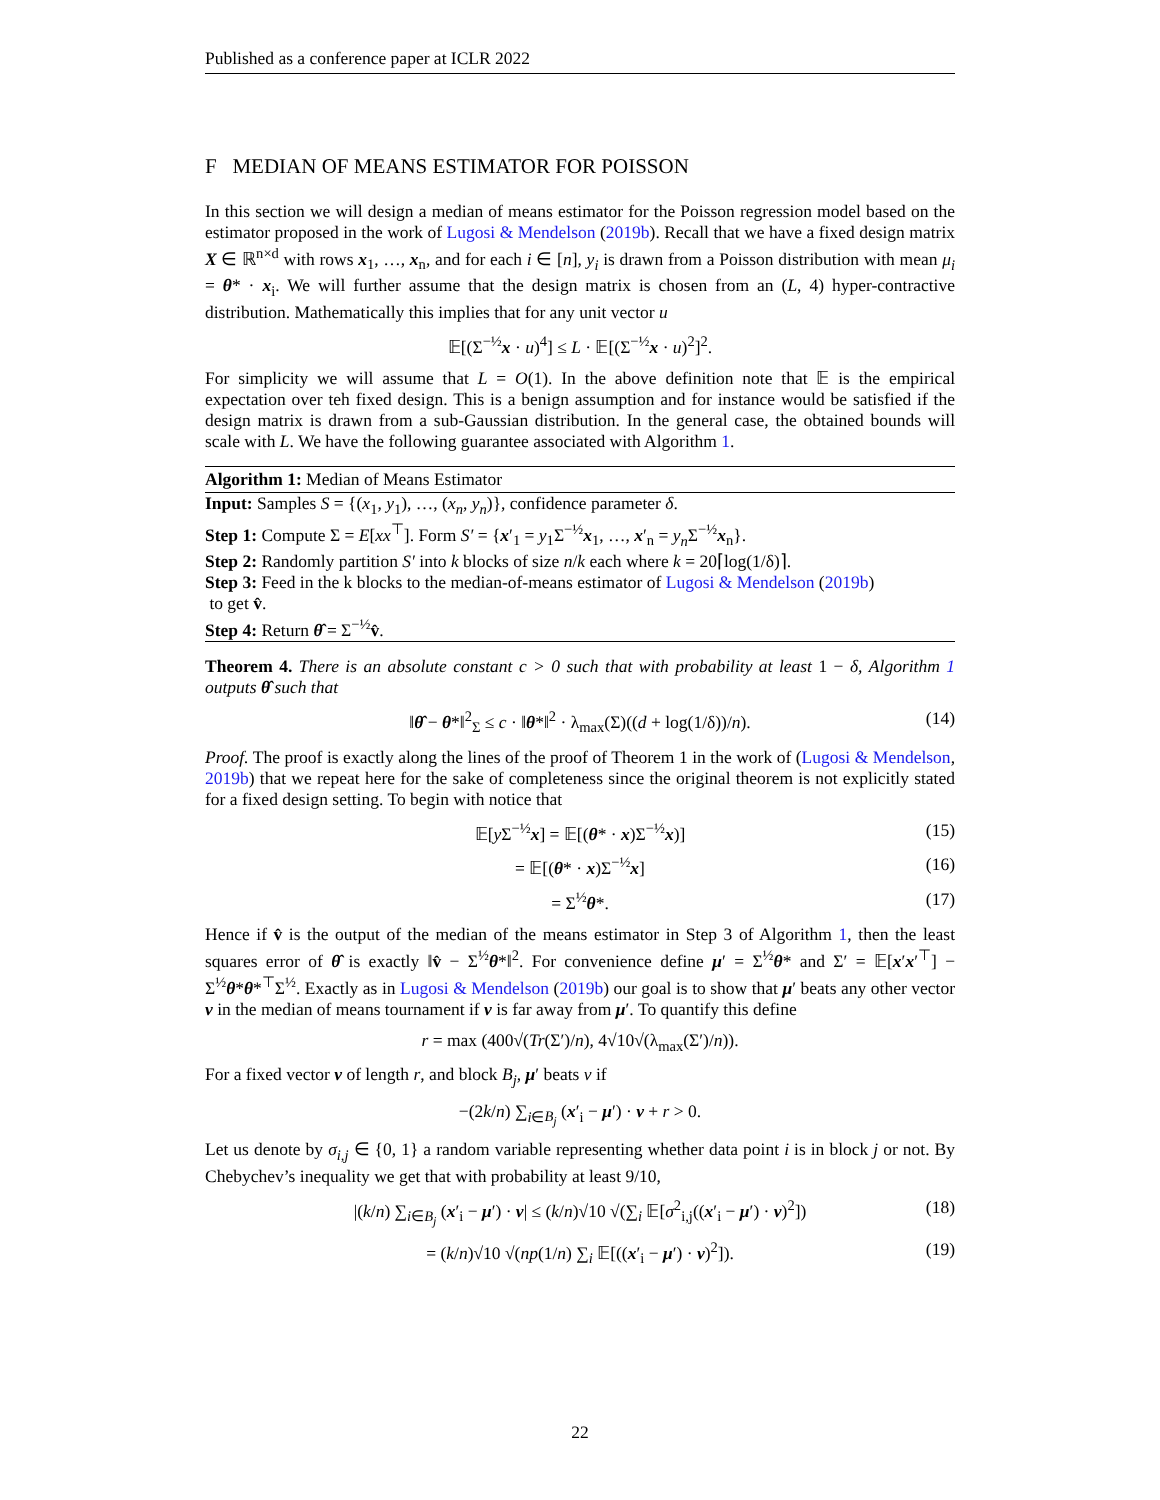Published as a conference paper at ICLR 2022
F MEDIAN OF MEANS ESTIMATOR FOR POISSON
In this section we will design a median of means estimator for the Poisson regression model based on the estimator proposed in the work of Lugosi & Mendelson (2019b). Recall that we have a fixed design matrix X ∈ ℝ<sup>n×d</sup> with rows x<sub>1</sub>, …, x<sub>n</sub>, and for each i ∈ [n], y<sub>i</sub> is drawn from a Poisson distribution with mean μ<sub>i</sub> = θ* · x<sub>i</sub>. We will further assume that the design matrix is chosen from an (L, 4) hyper-contractive distribution. Mathematically this implies that for any unit vector u
𝔼[(Σ<sup>−½</sup>x · u)<sup>4</sup>] ≤ L · 𝔼[(Σ<sup>−½</sup>x · u)<sup>2</sup>]<sup>2</sup>.
For simplicity we will assume that L = O(1). In the above definition note that 𝔼 is the empirical expectation over teh fixed design. This is a benign assumption and for instance would be satisfied if the design matrix is drawn from a sub-Gaussian distribution. In the general case, the obtained bounds will scale with L. We have the following guarantee associated with Algorithm 1.
Algorithm 1: Median of Means Estimator
Input: Samples S = {(x<sub>1</sub>, y<sub>1</sub>), …, (x<sub>n</sub>, y<sub>n</sub>)}, confidence parameter δ.
Step 1: Compute Σ = E[xx<sup>⊤</sup>]. Form S′ = {x′<sub>1</sub> = y<sub>1</sub>Σ<sup>−½</sup>x<sub>1</sub>, …, x′<sub>n</sub> = y<sub>n</sub> Σ<sup>−½</sup>x<sub>n</sub>}.
Step 2: Randomly partition S′ into k blocks of size n/k each where k = 20⌈log(1/δ)⌉.
Step 3: Feed in the k blocks to the median-of-means estimator of Lugosi & Mendelson (2019b)
to get v̂.
Step 4: Return θ̂ = Σ<sup>−½</sup>v̂.
Theorem 4. There is an absolute constant c > 0 such that with probability at least 1 − δ, Algorithm 1 outputs θ̂ such that
‖θ̂ − θ*‖<sup>2</sup><sub>Σ</sub> ≤ c · ‖θ*‖<sup>2</sup> · λ<sub>max</sub>(Σ)((d + log(1/δ))/n). (14)
Proof. The proof is exactly along the lines of the proof of Theorem 1 in the work of (Lugosi & Mendelson, 2019b) that we repeat here for the sake of completeness since the original theorem is not explicitly stated for a fixed design setting. To begin with notice that
𝔼[y Σ<sup>−½</sup>x] = 𝔼[(θ* · x)Σ<sup>−½</sup>x)] (15)
= 𝔼[(θ* · x)Σ<sup>−½</sup>x] (16)
= Σ<sup>½</sup>θ*. (17)
Hence if v̂ is the output of the median of the means estimator in Step 3 of Algorithm 1, then the least squares error of θ̂ is exactly ‖v̂ − Σ<sup>½</sup>θ*‖<sup>2</sup>. For convenience define μ′ = Σ<sup>½</sup>θ* and Σ′ = 𝔼[x′x′<sup>⊤</sup>] − Σ<sup>½</sup>θ*θ*<sup>⊤</sup>Σ<sup>½</sup>. Exactly as in Lugosi & Mendelson (2019b) our goal is to show that μ′ beats any other vector v in the median of means tournament if v is far away from μ′. To quantify this define
r = max (400√(Tr(Σ′)/n), 4√10√(λ<sub>max</sub>(Σ′)/n)).
For a fixed vector v of length r, and block B<sub>j</sub>, μ′ beats v if
−(2k/n) ∑<sub>i∈B<sub>j</sub></sub> (x′<sub>i</sub> − μ′) · v + r > 0.
Let us denote by σ<sub>i,j</sub> ∈ {0, 1} a random variable representing whether data point i is in block j or not. By Chebychev’s inequality we get that with probability at least 9/10,
|(k/n) ∑<sub>i∈B<sub>j</sub></sub> (x′<sub>i</sub> − μ′) · v| ≤ (k/n)√10 √(∑<sub>i</sub> 𝔼[σ<sup>2</sup><sub>i,j</sub>((x′<sub>i</sub> − μ′) · v)<sup>2</sup>]) (18)
= (k/n)√10 √(np(1/n) ∑<sub>i</sub> 𝔼[((x′<sub>i</sub> − μ′) · v)<sup>2</sup>]). (19)
22